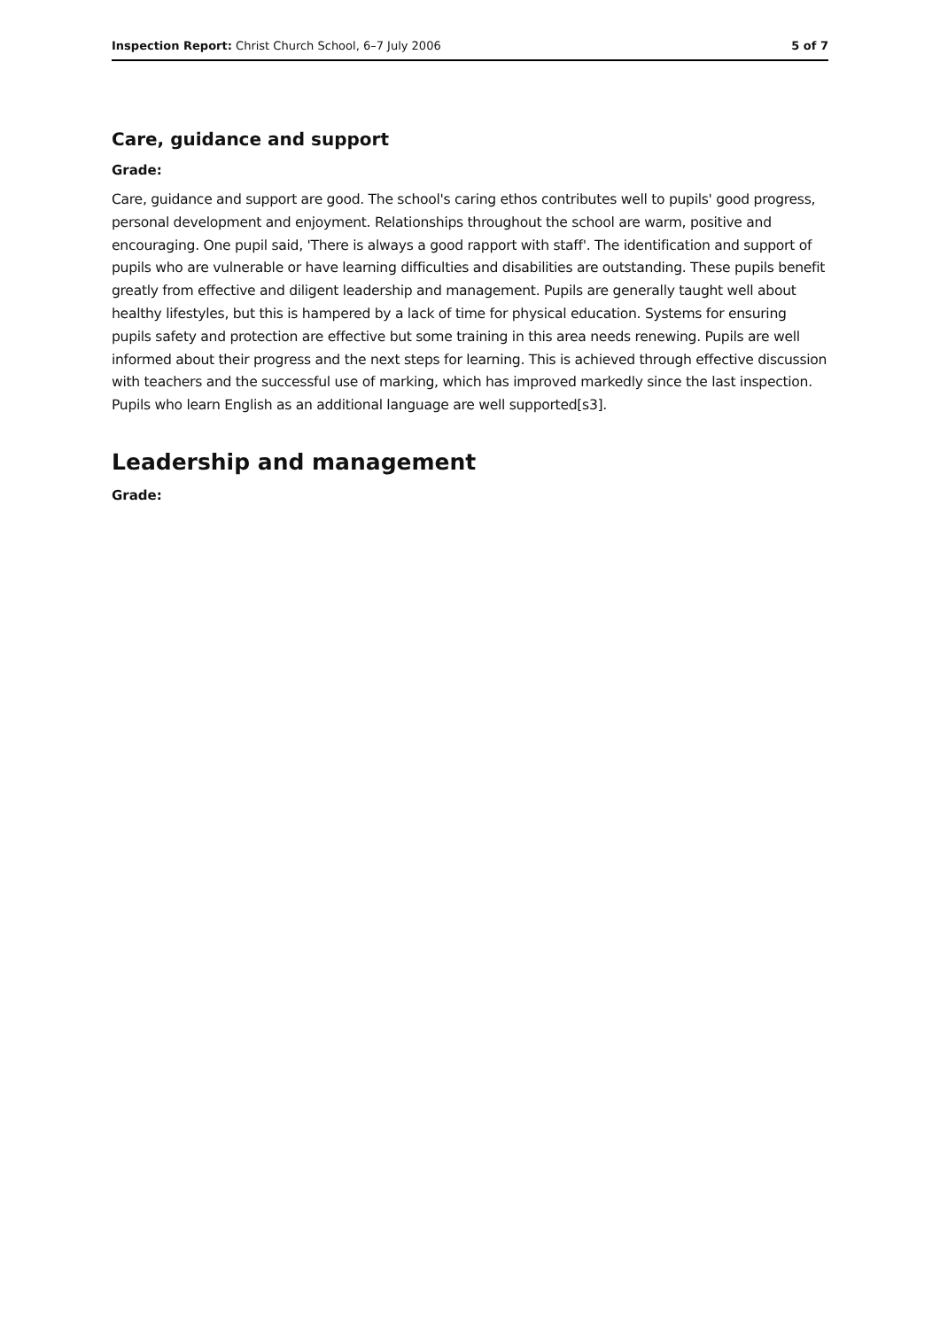Inspection Report: Christ Church School, 6–7 July 2006 5 of 7
Care, guidance and support
Grade:
Care, guidance and support are good. The school's caring ethos contributes well to pupils' good progress, personal development and enjoyment. Relationships throughout the school are warm, positive and encouraging. One pupil said, 'There is always a good rapport with staff'. The identification and support of pupils who are vulnerable or have learning difficulties and disabilities are outstanding. These pupils benefit greatly from effective and diligent leadership and management. Pupils are generally taught well about healthy lifestyles, but this is hampered by a lack of time for physical education. Systems for ensuring pupils safety and protection are effective but some training in this area needs renewing. Pupils are well informed about their progress and the next steps for learning. This is achieved through effective discussion with teachers and the successful use of marking, which has improved markedly since the last inspection. Pupils who learn English as an additional language are well supported[s3].
Leadership and management
Grade: